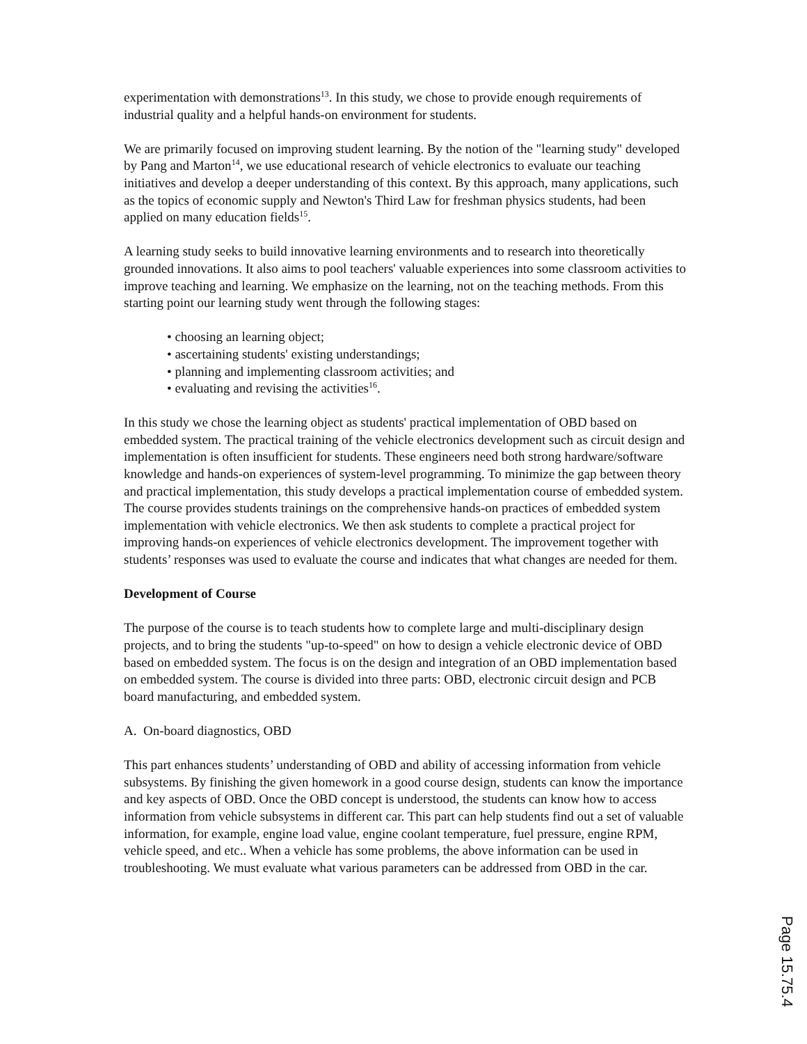experimentation with demonstrations<sup>13</sup>. In this study, we chose to provide enough requirements of industrial quality and a helpful hands-on environment for students.
We are primarily focused on improving student learning. By the notion of the "learning study" developed by Pang and Marton<sup>14</sup>, we use educational research of vehicle electronics to evaluate our teaching initiatives and develop a deeper understanding of this context. By this approach, many applications, such as the topics of economic supply and Newton's Third Law for freshman physics students, had been applied on many education fields<sup>15</sup>.
A learning study seeks to build innovative learning environments and to research into theoretically grounded innovations. It also aims to pool teachers' valuable experiences into some classroom activities to improve teaching and learning. We emphasize on the learning, not on the teaching methods. From this starting point our learning study went through the following stages:
• choosing an learning object;
• ascertaining students' existing understandings;
• planning and implementing classroom activities; and
• evaluating and revising the activities<sup>16</sup>.
In this study we chose the learning object as students' practical implementation of OBD based on embedded system. The practical training of the vehicle electronics development such as circuit design and implementation is often insufficient for students. These engineers need both strong hardware/software knowledge and hands-on experiences of system-level programming. To minimize the gap between theory and practical implementation, this study develops a practical implementation course of embedded system. The course provides students trainings on the comprehensive hands-on practices of embedded system implementation with vehicle electronics. We then ask students to complete a practical project for improving hands-on experiences of vehicle electronics development. The improvement together with students’ responses was used to evaluate the course and indicates that what changes are needed for them.
Development of Course
The purpose of the course is to teach students how to complete large and multi-disciplinary design projects, and to bring the students "up-to-speed" on how to design a vehicle electronic device of OBD based on embedded system. The focus is on the design and integration of an OBD implementation based on embedded system. The course is divided into three parts: OBD, electronic circuit design and PCB board manufacturing, and embedded system.
A. On-board diagnostics, OBD
This part enhances students’ understanding of OBD and ability of accessing information from vehicle subsystems. By finishing the given homework in a good course design, students can know the importance and key aspects of OBD. Once the OBD concept is understood, the students can know how to access information from vehicle subsystems in different car. This part can help students find out a set of valuable information, for example, engine load value, engine coolant temperature, fuel pressure, engine RPM, vehicle speed, and etc.. When a vehicle has some problems, the above information can be used in troubleshooting. We must evaluate what various parameters can be addressed from OBD in the car.
Page 15.75.4